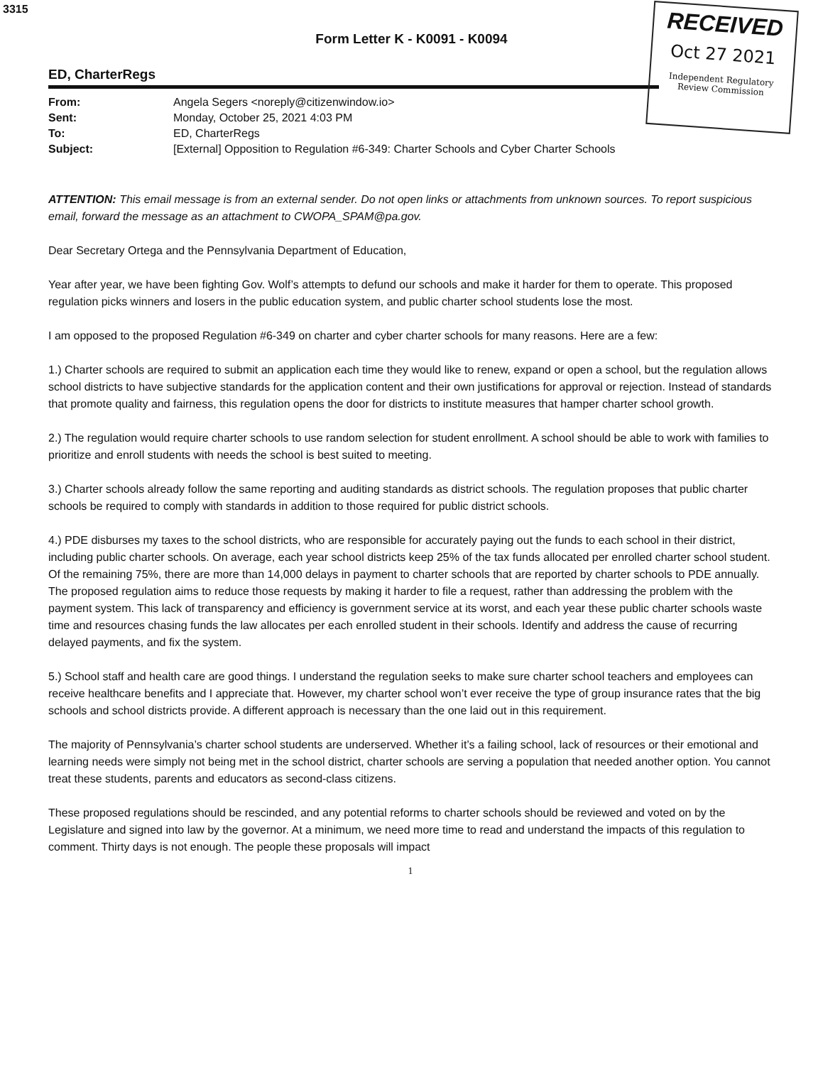3315
RECEIVED
Oct 27 2021
Independent Regulatory
Review Commission
Form Letter K - K0091 - K0094
ED, CharterRegs
| From: | Angela Segers <noreply@citizenwindow.io> |
| Sent: | Monday, October 25, 2021 4:03 PM |
| To: | ED, CharterRegs |
| Subject: | [External] Opposition to Regulation #6-349: Charter Schools and Cyber Charter Schools |
ATTENTION: This email message is from an external sender. Do not open links or attachments from unknown sources. To report suspicious email, forward the message as an attachment to CWOPA_SPAM@pa.gov.
Dear Secretary Ortega and the Pennsylvania Department of Education,
Year after year, we have been fighting Gov. Wolf’s attempts to defund our schools and make it harder for them to operate. This proposed regulation picks winners and losers in the public education system, and public charter school students lose the most.
I am opposed to the proposed Regulation #6-349 on charter and cyber charter schools for many reasons. Here are a few:
1.) Charter schools are required to submit an application each time they would like to renew, expand or open a school, but the regulation allows school districts to have subjective standards for the application content and their own justifications for approval or rejection. Instead of standards that promote quality and fairness, this regulation opens the door for districts to institute measures that hamper charter school growth.
2.) The regulation would require charter schools to use random selection for student enrollment. A school should be able to work with families to prioritize and enroll students with needs the school is best suited to meeting.
3.) Charter schools already follow the same reporting and auditing standards as district schools. The regulation proposes that public charter schools be required to comply with standards in addition to those required for public district schools.
4.) PDE disburses my taxes to the school districts, who are responsible for accurately paying out the funds to each school in their district, including public charter schools. On average, each year school districts keep 25% of the tax funds allocated per enrolled charter school student. Of the remaining 75%, there are more than 14,000 delays in payment to charter schools that are reported by charter schools to PDE annually. The proposed regulation aims to reduce those requests by making it harder to file a request, rather than addressing the problem with the payment system. This lack of transparency and efficiency is government service at its worst, and each year these public charter schools waste time and resources chasing funds the law allocates per each enrolled student in their schools. Identify and address the cause of recurring delayed payments, and fix the system.
5.) School staff and health care are good things. I understand the regulation seeks to make sure charter school teachers and employees can receive healthcare benefits and I appreciate that. However, my charter school won’t ever receive the type of group insurance rates that the big schools and school districts provide. A different approach is necessary than the one laid out in this requirement.
The majority of Pennsylvania’s charter school students are underserved. Whether it’s a failing school, lack of resources or their emotional and learning needs were simply not being met in the school district, charter schools are serving a population that needed another option. You cannot treat these students, parents and educators as second-class citizens.
These proposed regulations should be rescinded, and any potential reforms to charter schools should be reviewed and voted on by the Legislature and signed into law by the governor. At a minimum, we need more time to read and understand the impacts of this regulation to comment. Thirty days is not enough. The people these proposals will impact
1